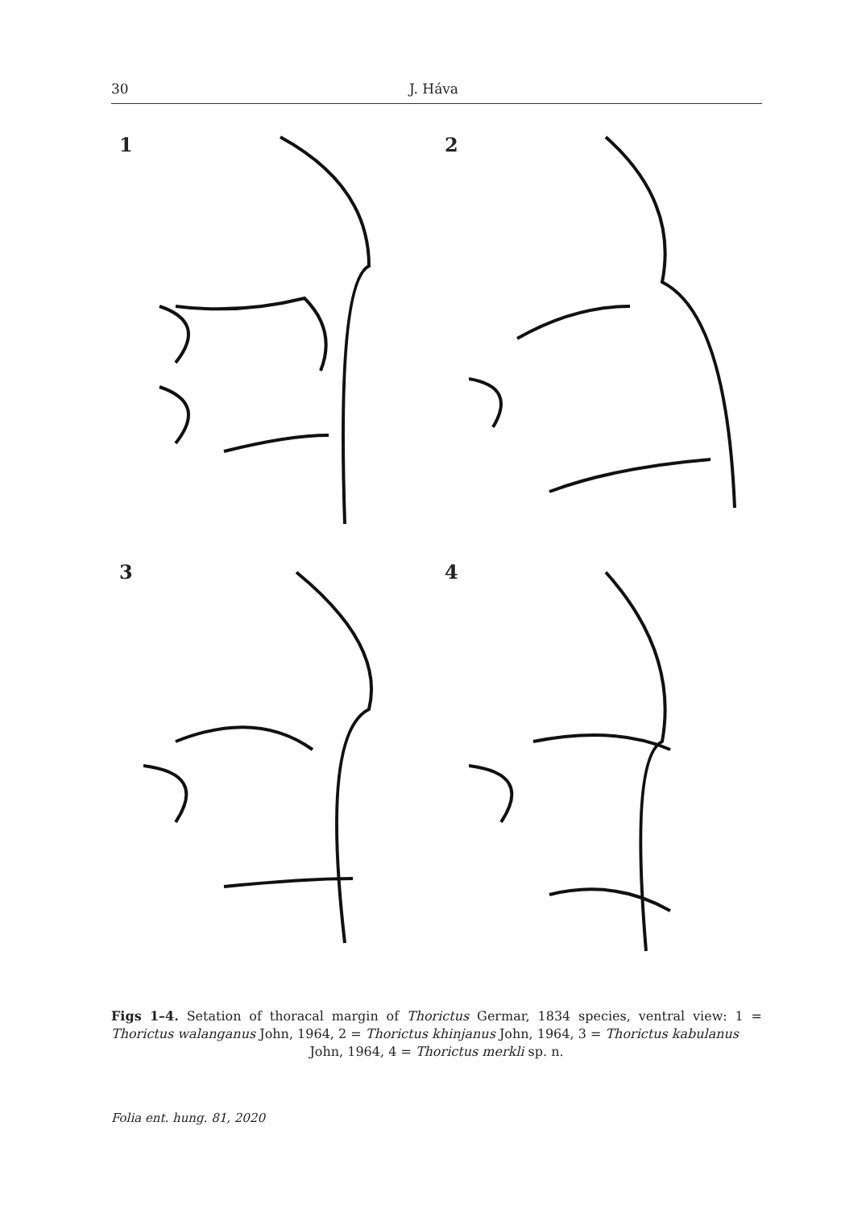30 J. Háva
1
2
3
4
Figs 1–4. Setation of thoracal margin of Thorictus Germar, 1834 species, ventral view: 1 = Thorictus walanganus John, 1964, 2 = Thorictus khinjanus John, 1964, 3 = Thorictus kabulanus
John, 1964, 4 = Thorictus merkli sp. n.
Folia ent. hung. 81, 2020